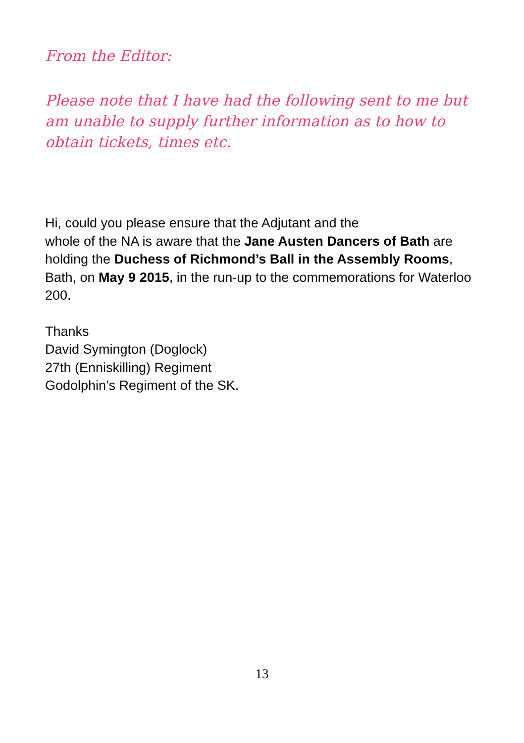From the Editor:
Please note that I have had the following sent to me but am unable to supply further information as to how to obtain tickets, times etc.
Hi, could you please ensure that the Adjutant and the
whole of the NA is aware that the Jane Austen Dancers of Bath are holding the Duchess of Richmond’s Ball in the Assembly Rooms, Bath, on May 9 2015, in the run-up to the commemorations for Waterloo 200.
Thanks
David Symington (Doglock)
27th (Enniskilling) Regiment
Godolphin’s Regiment of the SK.
13